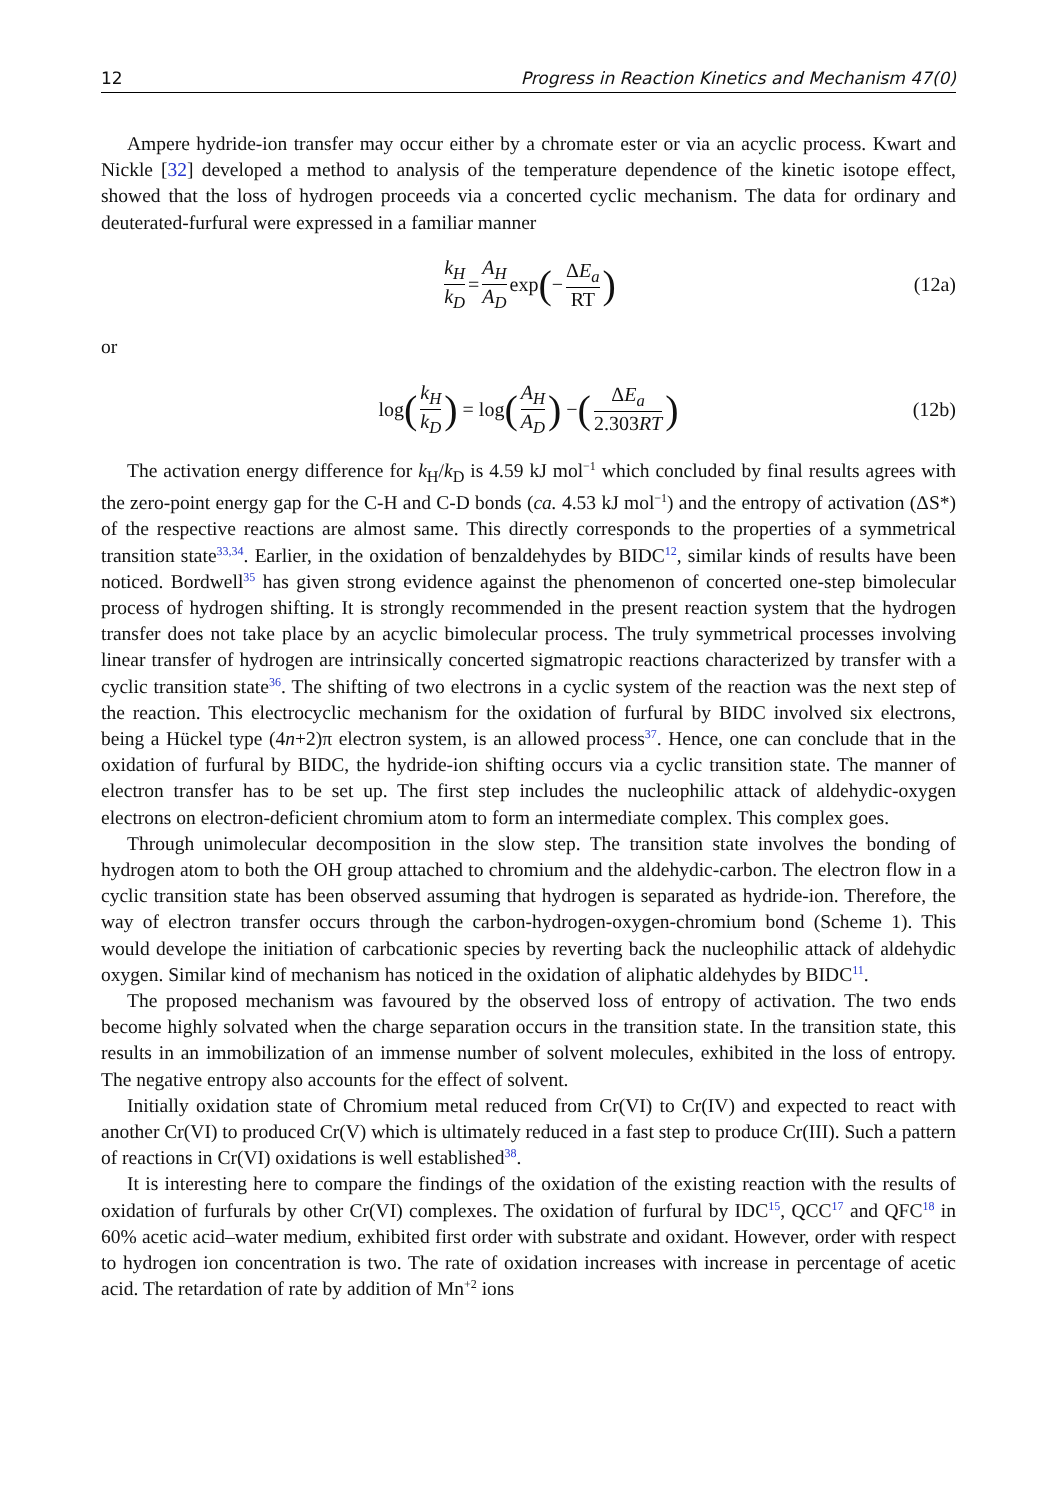12 Progress in Reaction Kinetics and Mechanism 47(0)
Ampere hydride-ion transfer may occur either by a chromate ester or via an acyclic process. Kwart and Nickle [32] developed a method to analysis of the temperature dependence of the kinetic isotope effect, showed that the loss of hydrogen proceeds via a concerted cyclic mechanism. The data for ordinary and deuterated-furfural were expressed in a familiar manner
k<sub>H</sub> k<sub>D</sub> = A<sub>H</sub> A<sub>D</sub> exp (− ΔE<sub>a</sub> RT) (12a)
or
log (k<sub>H</sub> k<sub>D</sub>) = log (A<sub>H</sub> A<sub>D</sub>) − (ΔE<sub>a</sub> 2.303RT) (12b)
The activation energy difference for k<sub>H</sub>/k<sub>D</sub> is 4.59 kJ mol<sup>−1</sup> which concluded by final results agrees with the zero-point energy gap for the C-H and C-D bonds (ca. 4.53 kJ mol<sup>−1</sup>) and the entropy of activation (ΔS*) of the respective reactions are almost same. This directly corresponds to the properties of a symmetrical transition state<sup>33,34</sup>. Earlier, in the oxidation of benzaldehydes by BIDC<sup>12</sup>, similar kinds of results have been noticed. Bordwell<sup>35</sup> has given strong evidence against the phenomenon of concerted one-step bimolecular process of hydrogen shifting. It is strongly recommended in the present reaction system that the hydrogen transfer does not take place by an acyclic bimolecular process. The truly symmetrical processes involving linear transfer of hydrogen are intrinsically concerted sigmatropic reactions characterized by transfer with a cyclic transition state<sup>36</sup>. The shifting of two electrons in a cyclic system of the reaction was the next step of the reaction. This electrocyclic mechanism for the oxidation of furfural by BIDC involved six electrons, being a Hückel type (4n+2)π electron system, is an allowed process<sup>37</sup>. Hence, one can conclude that in the oxidation of furfural by BIDC, the hydride-ion shifting occurs via a cyclic transition state. The manner of electron transfer has to be set up. The first step includes the nucleophilic attack of aldehydic-oxygen electrons on electron-deficient chromium atom to form an intermediate complex. This complex goes.
Through unimolecular decomposition in the slow step. The transition state involves the bonding of hydrogen atom to both the OH group attached to chromium and the aldehydic-carbon. The electron flow in a cyclic transition state has been observed assuming that hydrogen is separated as hydride-ion. Therefore, the way of electron transfer occurs through the carbon-hydrogen-oxygen-chromium bond (Scheme 1). This would develope the initiation of carbcationic species by reverting back the nucleophilic attack of aldehydic oxygen. Similar kind of mechanism has noticed in the oxidation of aliphatic aldehydes by BIDC<sup>11</sup>.
The proposed mechanism was favoured by the observed loss of entropy of activation. The two ends become highly solvated when the charge separation occurs in the transition state. In the transition state, this results in an immobilization of an immense number of solvent molecules, exhibited in the loss of entropy. The negative entropy also accounts for the effect of solvent.
Initially oxidation state of Chromium metal reduced from Cr(VI) to Cr(IV) and expected to react with another Cr(VI) to produced Cr(V) which is ultimately reduced in a fast step to produce Cr(III). Such a pattern of reactions in Cr(VI) oxidations is well established<sup>38</sup>.
It is interesting here to compare the findings of the oxidation of the existing reaction with the results of oxidation of furfurals by other Cr(VI) complexes. The oxidation of furfural by IDC<sup>15</sup>, QCC<sup>17</sup> and QFC<sup>18</sup> in 60% acetic acid–water medium, exhibited first order with substrate and oxidant. However, order with respect to hydrogen ion concentration is two. The rate of oxidation increases with increase in percentage of acetic acid. The retardation of rate by addition of Mn<sup>+2</sup> ions